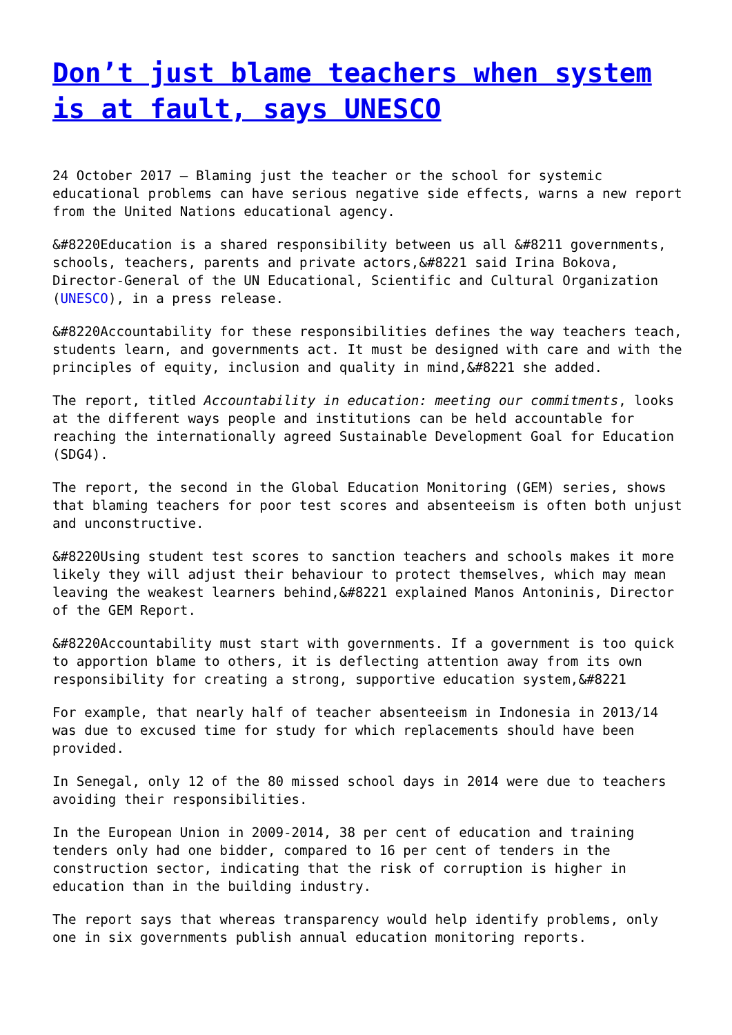Don’t just blame teachers when system is at fault, says UNESCO
24 October 2017 – Blaming just the teacher or the school for systemic educational problems can have serious negative side effects, warns a new report from the United Nations educational agency.
&#8220Education is a shared responsibility between us all &#8211 governments, schools, teachers, parents and private actors,&#8221 said Irina Bokova, Director-General of the UN Educational, Scientific and Cultural Organization (UNESCO), in a press release.
&#8220Accountability for these responsibilities defines the way teachers teach, students learn, and governments act. It must be designed with care and with the principles of equity, inclusion and quality in mind,&#8221 she added.
The report, titled Accountability in education: meeting our commitments, looks at the different ways people and institutions can be held accountable for reaching the internationally agreed Sustainable Development Goal for Education (SDG4).
The report, the second in the Global Education Monitoring (GEM) series, shows that blaming teachers for poor test scores and absenteeism is often both unjust and unconstructive.
&#8220Using student test scores to sanction teachers and schools makes it more likely they will adjust their behaviour to protect themselves, which may mean leaving the weakest learners behind,&#8221 explained Manos Antoninis, Director of the GEM Report.
&#8220Accountability must start with governments. If a government is too quick to apportion blame to others, it is deflecting attention away from its own responsibility for creating a strong, supportive education system,&#8221
For example, that nearly half of teacher absenteeism in Indonesia in 2013/14 was due to excused time for study for which replacements should have been provided.
In Senegal, only 12 of the 80 missed school days in 2014 were due to teachers avoiding their responsibilities.
In the European Union in 2009-2014, 38 per cent of education and training tenders only had one bidder, compared to 16 per cent of tenders in the construction sector, indicating that the risk of corruption is higher in education than in the building industry.
The report says that whereas transparency would help identify problems, only one in six governments publish annual education monitoring reports.